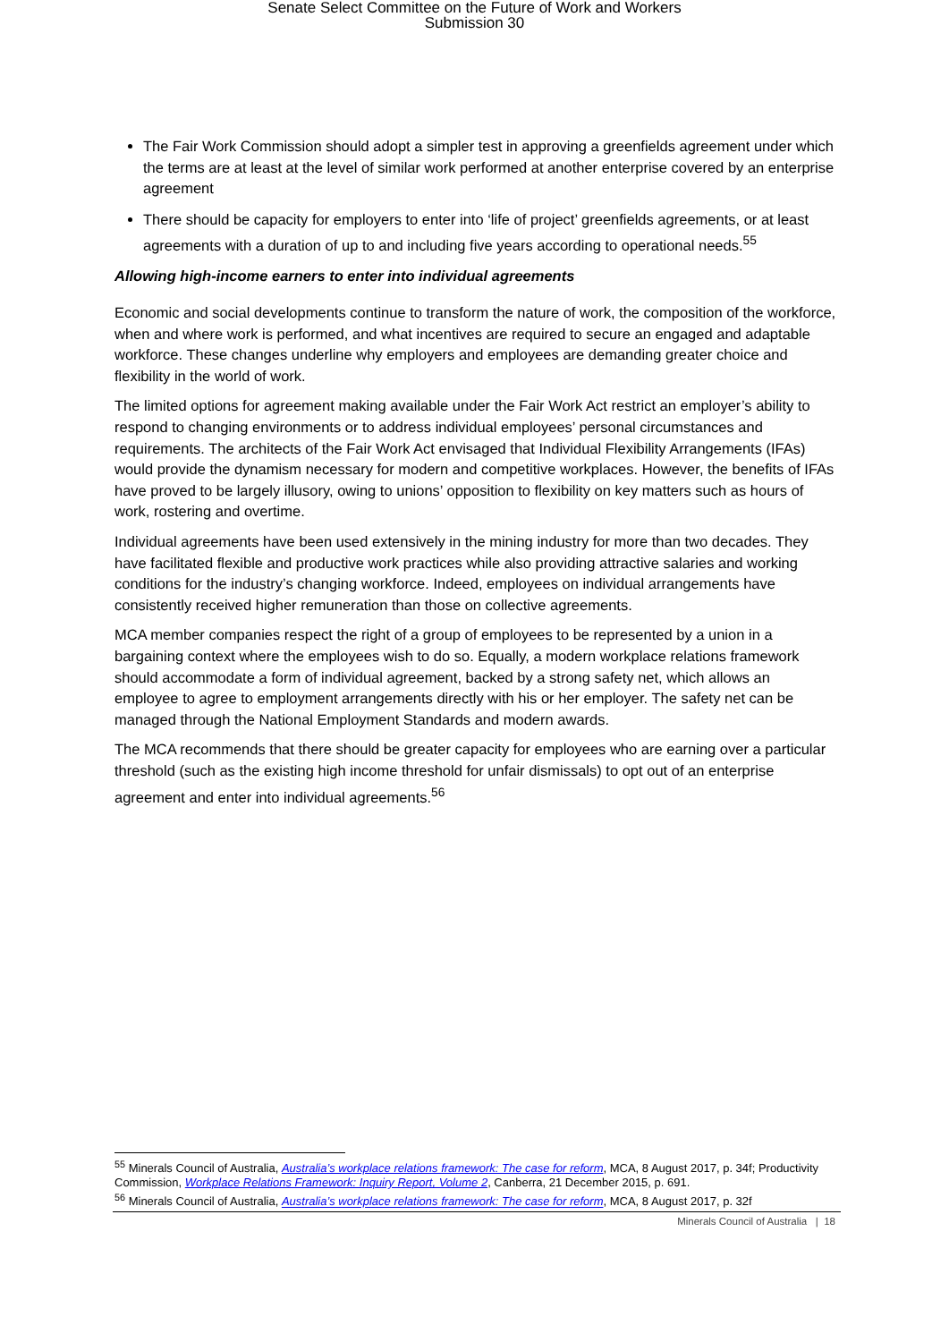Senate Select Committee on the Future of Work and Workers
Submission 30
The Fair Work Commission should adopt a simpler test in approving a greenfields agreement under which the terms are at least at the level of similar work performed at another enterprise covered by an enterprise agreement
There should be capacity for employers to enter into ‘life of project’ greenfields agreements, or at least agreements with a duration of up to and including five years according to operational needs.<sup>55</sup>
Allowing high-income earners to enter into individual agreements
Economic and social developments continue to transform the nature of work, the composition of the workforce, when and where work is performed, and what incentives are required to secure an engaged and adaptable workforce. These changes underline why employers and employees are demanding greater choice and flexibility in the world of work.
The limited options for agreement making available under the Fair Work Act restrict an employer’s ability to respond to changing environments or to address individual employees’ personal circumstances and requirements. The architects of the Fair Work Act envisaged that Individual Flexibility Arrangements (IFAs) would provide the dynamism necessary for modern and competitive workplaces. However, the benefits of IFAs have proved to be largely illusory, owing to unions’ opposition to flexibility on key matters such as hours of work, rostering and overtime.
Individual agreements have been used extensively in the mining industry for more than two decades. They have facilitated flexible and productive work practices while also providing attractive salaries and working conditions for the industry’s changing workforce. Indeed, employees on individual arrangements have consistently received higher remuneration than those on collective agreements.
MCA member companies respect the right of a group of employees to be represented by a union in a bargaining context where the employees wish to do so. Equally, a modern workplace relations framework should accommodate a form of individual agreement, backed by a strong safety net, which allows an employee to agree to employment arrangements directly with his or her employer. The safety net can be managed through the National Employment Standards and modern awards.
The MCA recommends that there should be greater capacity for employees who are earning over a particular threshold (such as the existing high income threshold for unfair dismissals) to opt out of an enterprise agreement and enter into individual agreements.<sup>56</sup>
<sup>55</sup> Minerals Council of Australia, Australia’s workplace relations framework: The case for reform, MCA, 8 August 2017, p. 34f; Productivity Commission, Workplace Relations Framework: Inquiry Report, Volume 2, Canberra, 21 December 2015, p. 691.
<sup>56</sup> Minerals Council of Australia, Australia’s workplace relations framework: The case for reform, MCA, 8 August 2017, p. 32f
Minerals Council of Australia | 18